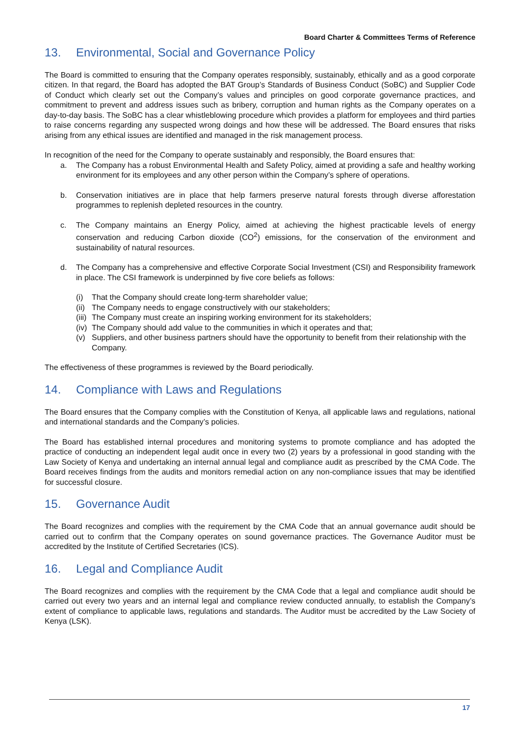Board Charter & Committees Terms of Reference
13. Environmental, Social and Governance Policy
The Board is committed to ensuring that the Company operates responsibly, sustainably, ethically and as a good corporate citizen. In that regard, the Board has adopted the BAT Group’s Standards of Business Conduct (SoBC) and Supplier Code of Conduct which clearly set out the Company’s values and principles on good corporate governance practices, and commitment to prevent and address issues such as bribery, corruption and human rights as the Company operates on a day-to-day basis. The SoBC has a clear whistleblowing procedure which provides a platform for employees and third parties to raise concerns regarding any suspected wrong doings and how these will be addressed. The Board ensures that risks arising from any ethical issues are identified and managed in the risk management process.
In recognition of the need for the Company to operate sustainably and responsibly, the Board ensures that:
a. The Company has a robust Environmental Health and Safety Policy, aimed at providing a safe and healthy working environment for its employees and any other person within the Company’s sphere of operations.
b. Conservation initiatives are in place that help farmers preserve natural forests through diverse afforestation programmes to replenish depleted resources in the country.
c. The Company maintains an Energy Policy, aimed at achieving the highest practicable levels of energy conservation and reducing Carbon dioxide (CO<sup>2</sup>) emissions, for the conservation of the environment and sustainability of natural resources.
d. The Company has a comprehensive and effective Corporate Social Investment (CSI) and Responsibility framework in place. The CSI framework is underpinned by five core beliefs as follows:
(i) That the Company should create long-term shareholder value;
(ii)
The Company needs to engage constructively with our stakeholders;
(iii)
The Company must create an inspiring working environment for its stakeholders;
(iv)
The Company should add value to the communities in which it operates and that;
(v) Suppliers, and other business partners should have the opportunity to benefit from their relationship with the Company.
The effectiveness of these programmes is reviewed by the Board periodically.
14. Compliance with Laws and Regulations
The Board ensures that the Company complies with the Constitution of Kenya, all applicable laws and regulations, national and international standards and the Company’s policies.
The Board has established internal procedures and monitoring systems to promote compliance and has adopted the practice of conducting an independent legal audit once in every two (2) years by a professional in good standing with the Law Society of Kenya and undertaking an internal annual legal and compliance audit as prescribed by the CMA Code. The Board receives findings from the audits and monitors remedial action on any non-compliance issues that may be identified for successful closure.
15. Governance Audit
The Board recognizes and complies with the requirement by the CMA Code that an annual governance audit should be carried out to confirm that the Company operates on sound governance practices. The Governance Auditor must be accredited by the Institute of Certified Secretaries (ICS).
16. Legal and Compliance Audit
The Board recognizes and complies with the requirement by the CMA Code that a legal and compliance audit should be carried out every two years and an internal legal and compliance review conducted annually, to establish the Company’s extent of compliance to applicable laws, regulations and standards. The Auditor must be accredited by the Law Society of Kenya (LSK).
17